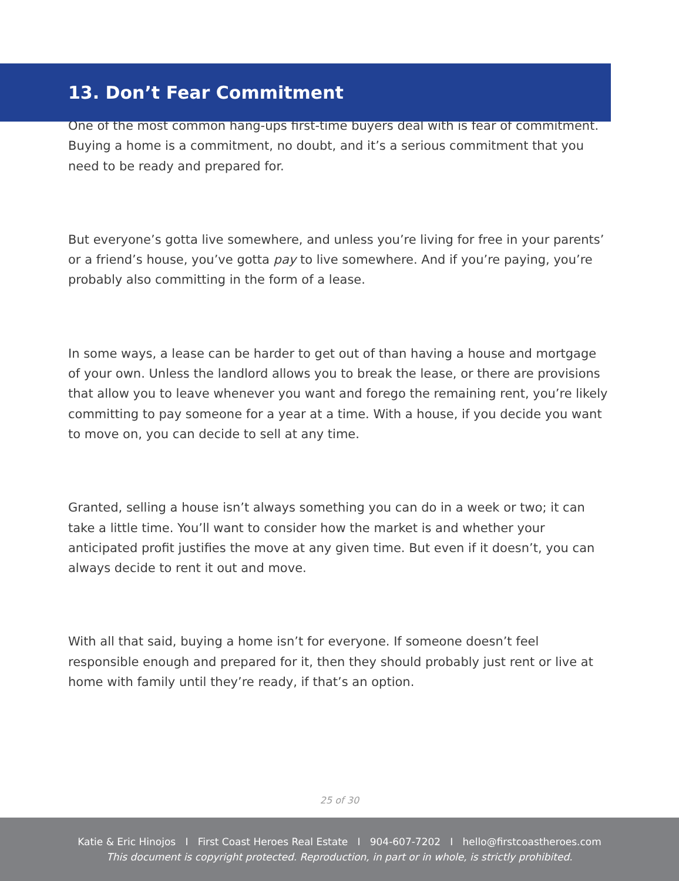13. Don’t Fear Commitment
One of the most common hang-ups first-time buyers deal with is fear of commitment. Buying a home is a commitment, no doubt, and it’s a serious commitment that you need to be ready and prepared for.
But everyone’s gotta live somewhere, and unless you’re living for free in your parents’ or a friend’s house, you’ve gotta pay to live somewhere. And if you’re paying, you’re probably also committing in the form of a lease.
In some ways, a lease can be harder to get out of than having a house and mortgage of your own. Unless the landlord allows you to break the lease, or there are provisions that allow you to leave whenever you want and forego the remaining rent, you’re likely committing to pay someone for a year at a time. With a house, if you decide you want to move on, you can decide to sell at any time.
Granted, selling a house isn’t always something you can do in a week or two; it can take a little time. You’ll want to consider how the market is and whether your anticipated profit justifies the move at any given time. But even if it doesn’t, you can always decide to rent it out and move.
With all that said, buying a home isn’t for everyone. If someone doesn’t feel responsible enough and prepared for it, then they should probably just rent or live at home with family until they’re ready, if that’s an option.
25 of 30
Katie & Eric Hinojos I First Coast Heroes Real Estate I 904-607-7202 I hello@firstcoastheroes.com
This document is copyright protected. Reproduction, in part or in whole, is strictly prohibited.